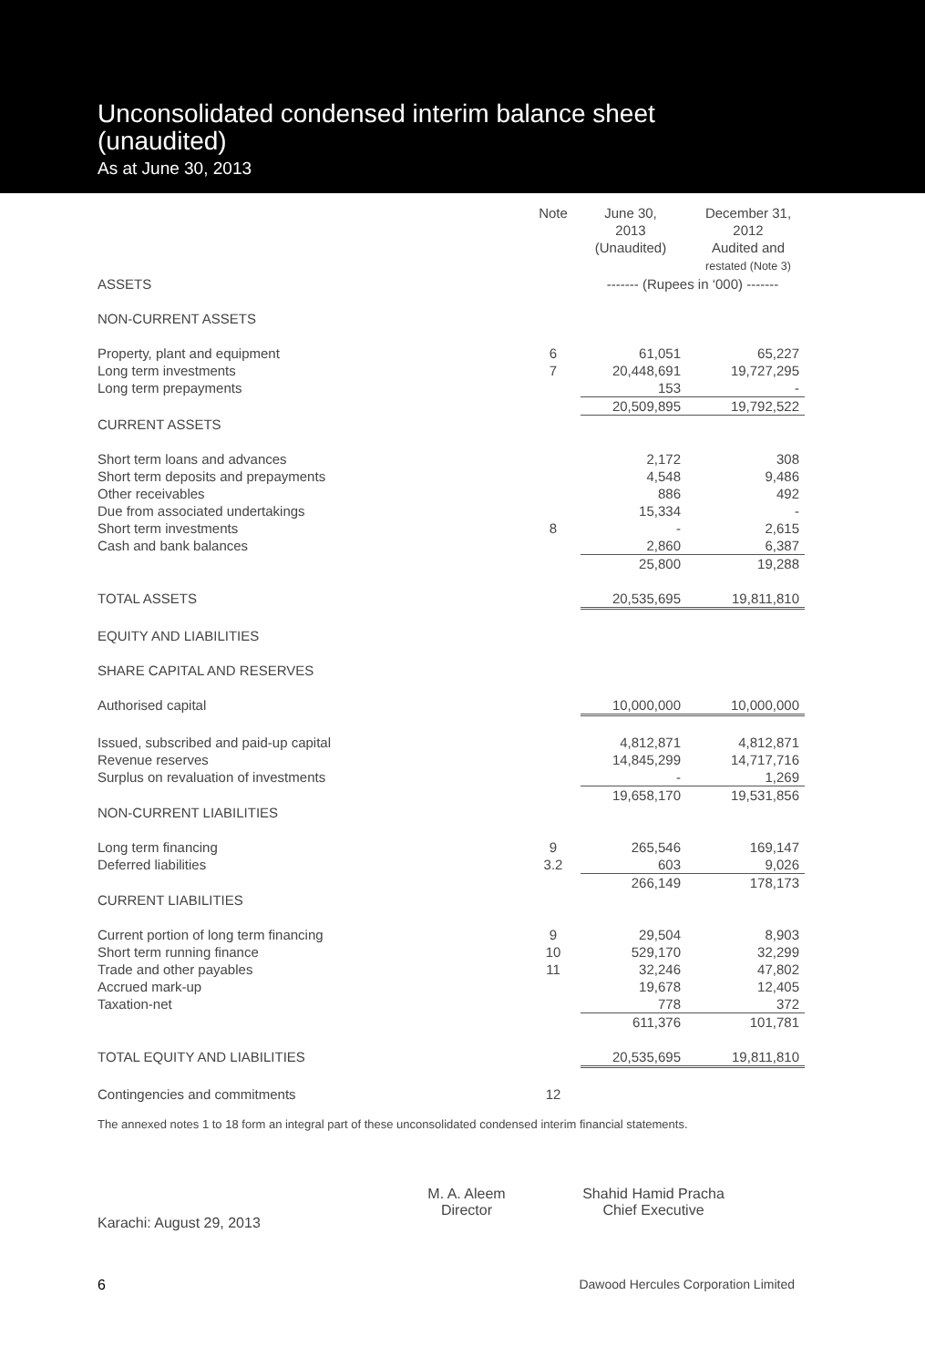Unconsolidated condensed interim balance sheet
(unaudited)
As at June 30, 2013
| | Note | June 30, 2013 (Unaudited) | December 31, 2012 Audited and restated (Note 3) |
| ASSETS | | ------- (Rupees in ‘000) ------- | |
| NON-CURRENT ASSETS | | | |
| Property, plant and equipment | 6 | 61,051 | 65,227 |
| Long term investments | 7 | 20,448,691 | 19,727,295 |
| Long term prepayments | | 153 | - |
| | | 20,509,895 | 19,792,522 |
| CURRENT ASSETS | | | |
| Short term loans and advances | | 2,172 | 308 |
| Short term deposits and prepayments | | 4,548 | 9,486 |
| Other receivables | | 886 | 492 |
| Due from associated undertakings | | 15,334 | - |
| Short term investments | 8 | - | 2,615 |
| Cash and bank balances | | 2,860 | 6,387 |
| | | 25,800 | 19,288 |
| TOTAL ASSETS | | 20,535,695 | 19,811,810 |
| EQUITY AND LIABILITIES | | | |
| SHARE CAPITAL AND RESERVES | | | |
| Authorised capital | | 10,000,000 | 10,000,000 |
| Issued, subscribed and paid-up capital | | 4,812,871 | 4,812,871 |
| Revenue reserves | | 14,845,299 | 14,717,716 |
| Surplus on revaluation of investments | | - | 1,269 |
| | | 19,658,170 | 19,531,856 |
| NON-CURRENT LIABILITIES | | | |
| Long term financing | 9 | 265,546 | 169,147 |
| Deferred liabilities | 3.2 | 603 | 9,026 |
| | | 266,149 | 178,173 |
| CURRENT LIABILITIES | | | |
| Current portion of long term financing | 9 | 29,504 | 8,903 |
| Short term running finance | 10 | 529,170 | 32,299 |
| Trade and other payables | 11 | 32,246 | 47,802 |
| Accrued mark-up | | 19,678 | 12,405 |
| Taxation-net | | 778 | 372 |
| | | 611,376 | 101,781 |
| TOTAL EQUITY AND LIABILITIES | | 20,535,695 | 19,811,810 |
| Contingencies and commitments | 12 | | |
The annexed notes 1 to 18 form an integral part of these unconsolidated condensed interim financial statements.
Karachi: August 29, 2013
M. A. Aleem
Director
Shahid Hamid Pracha
Chief Executive
6 Dawood Hercules Corporation Limited